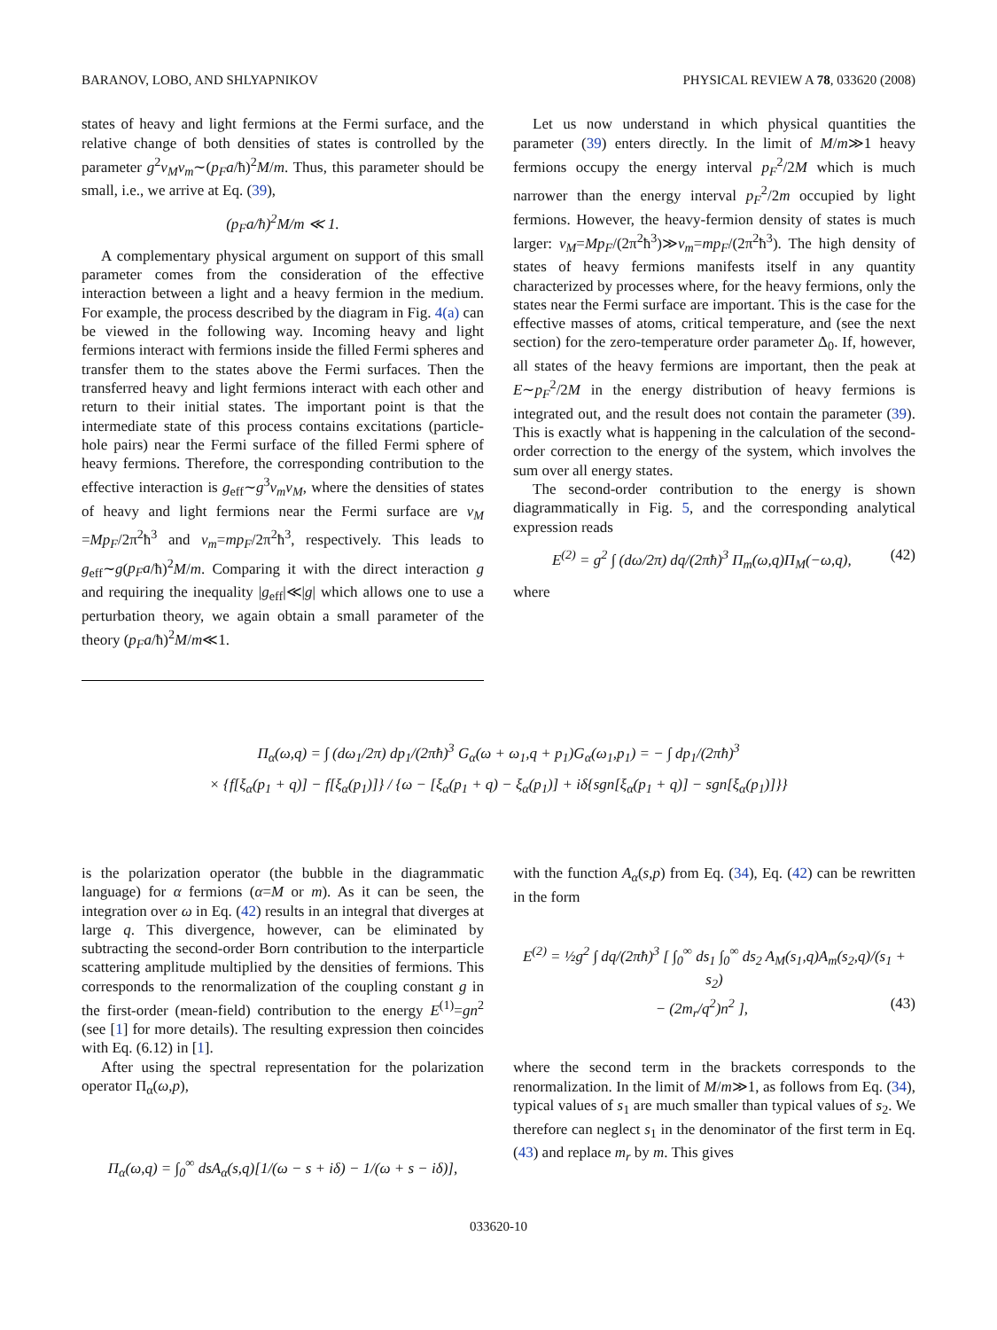BARANOV, LOBO, AND SHLYAPNIKOV PHYSICAL REVIEW A 78, 033620 (2008)
states of heavy and light fermions at the Fermi surface, and the relative change of both densities of states is controlled by the parameter g<sup>2</sup>ν<sub>M</sub>ν<sub>m</sub>∼(p<sub>F</sub>a/ħ)<sup>2</sup>M/m. Thus, this parameter should be small, i.e., we arrive at Eq. (39),
(p<sub>F</sub>a/ħ)<sup>2</sup>M/m ≪ 1.
A complementary physical argument on support of this small parameter comes from the consideration of the effective interaction between a light and a heavy fermion in the medium. For example, the process described by the diagram in Fig. 4(a) can be viewed in the following way. Incoming heavy and light fermions interact with fermions inside the filled Fermi spheres and transfer them to the states above the Fermi surfaces. Then the transferred heavy and light fermions interact with each other and return to their initial states. The important point is that the intermediate state of this process contains excitations (particle-hole pairs) near the Fermi surface of the filled Fermi sphere of heavy fermions. Therefore, the corresponding contribution to the effective interaction is g<sub>eff</sub>∼g<sup>3</sup>ν<sub>m</sub>ν<sub>M</sub>, where the densities of states of heavy and light fermions near the Fermi surface are ν<sub>M</sub> =Mp<sub>F</sub>/2π<sup>2</sup>ħ<sup>3</sup> and ν<sub>m</sub>=mp<sub>F</sub>/2π<sup>2</sup>ħ<sup>3</sup>, respectively. This leads to g<sub>eff</sub>∼g(p<sub>F</sub>a/ħ)<sup>2</sup>M/m. Comparing it with the direct interaction g and requiring the inequality |g<sub>eff</sub>|≪|g| which allows one to use a perturbation theory, we again obtain a small parameter of the theory (p<sub>F</sub>a/ħ)<sup>2</sup>M/m≪1.
Let us now understand in which physical quantities the parameter (39) enters directly. In the limit of M/m≫1 heavy fermions occupy the energy interval p<sub>F</sub><sup>2</sup>/2M which is much narrower than the energy interval p<sub>F</sub><sup>2</sup>/2m occupied by light fermions. However, the heavy-fermion density of states is much larger: ν<sub>M</sub>=Mp<sub>F</sub>/(2π<sup>2</sup>ħ<sup>3</sup>)≫ν<sub>m</sub>=mp<sub>F</sub>/(2π<sup>2</sup>ħ<sup>3</sup>). The high density of states of heavy fermions manifests itself in any quantity characterized by processes where, for the heavy fermions, only the states near the Fermi surface are important. This is the case for the effective masses of atoms, critical temperature, and (see the next section) for the zero-temperature order parameter Δ<sub>0</sub>. If, however, all states of the heavy fermions are important, then the peak at E∼p<sub>F</sub><sup>2</sup>/2M in the energy distribution of heavy fermions is integrated out, and the result does not contain the parameter (39). This is exactly what is happening in the calculation of the second-order correction to the energy of the system, which involves the sum over all energy states.
The second-order contribution to the energy is shown diagrammatically in Fig. 5, and the corresponding analytical expression reads
E<sup>(2)</sup> = g<sup>2</sup> ∫ (dω/2π) dq/(2πħ)<sup>3</sup> Π<sub>m</sub>(ω,q)Π<sub>M</sub>(−ω,q), (42)
where
Π<sub>α</sub>(ω,q) = ∫ (dω<sub>1</sub>/2π) dp<sub>1</sub>/(2πħ)<sup>3</sup> G<sub>α</sub>(ω + ω<sub>1</sub>,q + p<sub>1</sub>)G<sub>α</sub>(ω<sub>1</sub>,p<sub>1</sub>) = − ∫ dp<sub>1</sub>/(2πħ)<sup>3</sup>
× {f[ξ<sub>α</sub>(p<sub>1</sub> + q)] − f[ξ<sub>α</sub>(p<sub>1</sub>)]} / {ω − [ξ<sub>α</sub>(p<sub>1</sub> + q) − ξ<sub>α</sub>(p<sub>1</sub>)] + iδ{sgn[ξ<sub>α</sub>(p<sub>1</sub> + q)] − sgn[ξ<sub>α</sub>(p<sub>1</sub>)]}}
is the polarization operator (the bubble in the diagrammatic language) for α fermions (α=M or m). As it can be seen, the integration over ω in Eq. (42) results in an integral that diverges at large q. This divergence, however, can be eliminated by subtracting the second-order Born contribution to the interparticle scattering amplitude multiplied by the densities of fermions. This corresponds to the renormalization of the coupling constant g in the first-order (mean-field) contribution to the energy E<sup>(1)</sup>=gn<sup>2</sup> (see [1] for more details). The resulting expression then coincides with Eq. (6.12) in [1].
After using the spectral representation for the polarization operator Π<sub>α</sub>(ω,p),
Π<sub>α</sub>(ω,q) = ∫<sub>0</sub><sup>∞</sup> dsA<sub>α</sub>(s,q)[1/(ω − s + iδ) − 1/(ω + s − iδ)],
with the function A<sub>α</sub>(s,p) from Eq. (34), Eq. (42) can be rewritten in the form
E<sup>(2)</sup> = ½g<sup>2</sup> ∫ dq/(2πħ)<sup>3</sup> [ ∫<sub>0</sub><sup>∞</sup> ds<sub>1</sub> ∫<sub>0</sub><sup>∞</sup> ds<sub>2</sub> A<sub>M</sub>(s<sub>1</sub>,q)A<sub>m</sub>(s<sub>2</sub>,q)/(s<sub>1</sub> + s<sub>2</sub>)
− (2m<sub>r</sub>/q<sup>2</sup>)n<sup>2</sup> ], (43)
where the second term in the brackets corresponds to the renormalization. In the limit of M/m≫1, as follows from Eq. (34), typical values of s<sub>1</sub> are much smaller than typical values of s<sub>2</sub>. We therefore can neglect s<sub>1</sub> in the denominator of the first term in Eq. (43) and replace m<sub>r</sub> by m. This gives
033620-10